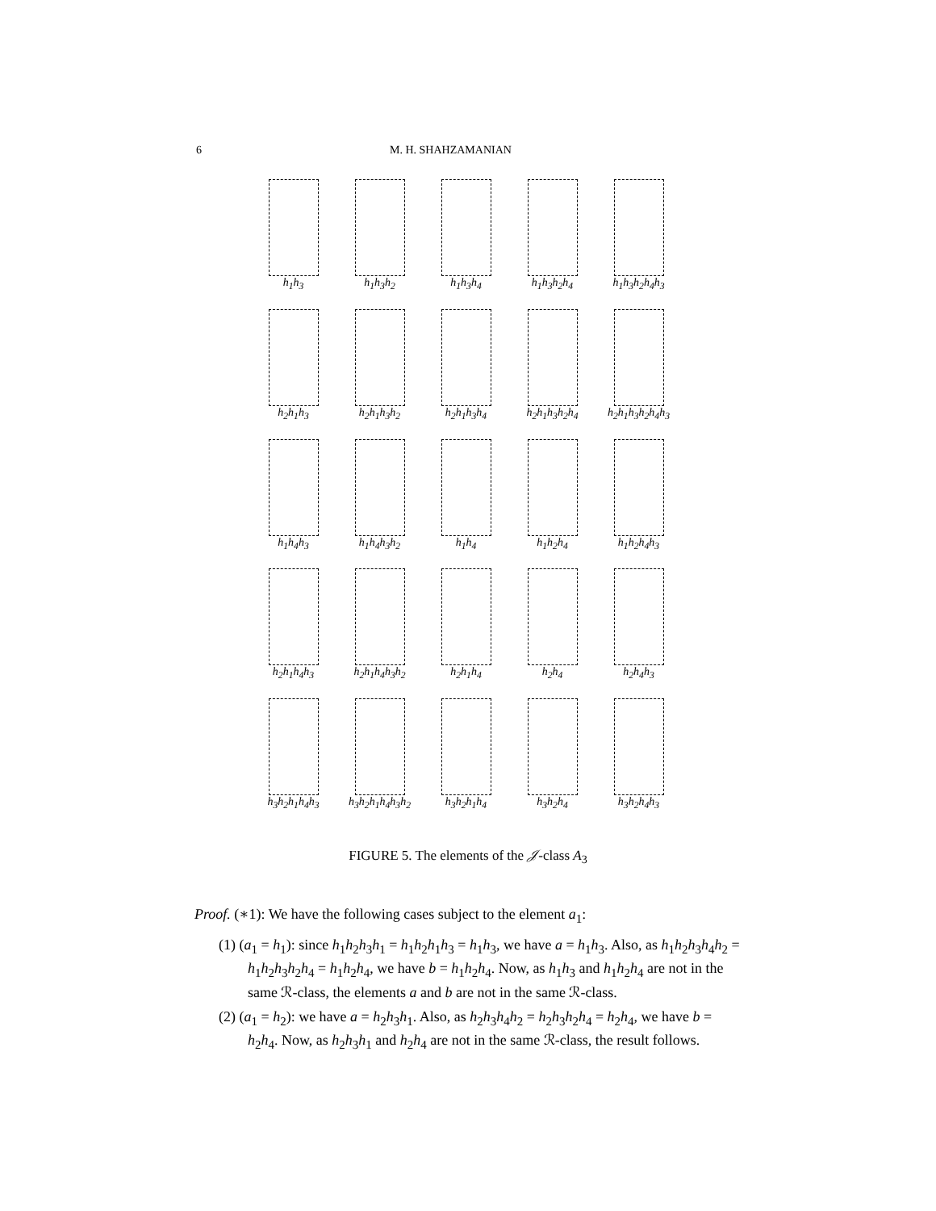6 M. H. SHAHZAMANIAN
h<sub>1</sub>h<sub>3</sub>
h<sub>1</sub>h<sub>3</sub>h<sub>2</sub>
h<sub>1</sub>h<sub>3</sub>h<sub>4</sub>
h<sub>1</sub>h<sub>3</sub>h<sub>2</sub>h<sub>4</sub>
h<sub>1</sub>h<sub>3</sub>h<sub>2</sub>h<sub>4</sub>h<sub>3</sub>
h<sub>2</sub>h<sub>1</sub>h<sub>3</sub>
h<sub>2</sub>h<sub>1</sub>h<sub>3</sub>h<sub>2</sub>
h<sub>2</sub>h<sub>1</sub>h<sub>3</sub>h<sub>4</sub>
h<sub>2</sub>h<sub>1</sub>h<sub>3</sub>h<sub>2</sub>h<sub>4</sub>
h<sub>2</sub>h<sub>1</sub>h<sub>3</sub>h<sub>2</sub>h<sub>4</sub>h<sub>3</sub>
h<sub>1</sub>h<sub>4</sub>h<sub>3</sub>
h<sub>1</sub>h<sub>4</sub>h<sub>3</sub>h<sub>2</sub>
h<sub>1</sub>h<sub>4</sub>
h<sub>1</sub>h<sub>2</sub>h<sub>4</sub>
h<sub>1</sub>h<sub>2</sub>h<sub>4</sub>h<sub>3</sub>
h<sub>2</sub>h<sub>1</sub>h<sub>4</sub>h<sub>3</sub>
h<sub>2</sub>h<sub>1</sub>h<sub>4</sub>h<sub>3</sub>h<sub>2</sub>
h<sub>2</sub>h<sub>1</sub>h<sub>4</sub>
h<sub>2</sub>h<sub>4</sub>
h<sub>2</sub>h<sub>4</sub>h<sub>3</sub>
h<sub>3</sub>h<sub>2</sub>h<sub>1</sub>h<sub>4</sub>h<sub>3</sub>
h<sub>3</sub>h<sub>2</sub>h<sub>1</sub>h<sub>4</sub>h<sub>3</sub>h<sub>2</sub>
h<sub>3</sub>h<sub>2</sub>h<sub>1</sub>h<sub>4</sub>
h<sub>3</sub>h<sub>2</sub>h<sub>4</sub>
h<sub>3</sub>h<sub>2</sub>h<sub>4</sub>h<sub>3</sub>
FIGURE 5. The elements of the 𝒥-class A<sub>3</sub>
Proof. (∗1): We have the following cases subject to the element a<sub>1</sub>:
(1) (a<sub>1</sub> = h<sub>1</sub>): since h<sub>1</sub>h<sub>2</sub>h<sub>3</sub>h<sub>1</sub> = h<sub>1</sub>h<sub>2</sub>h<sub>1</sub>h<sub>3</sub> = h<sub>1</sub>h<sub>3</sub>, we have a = h<sub>1</sub>h<sub>3</sub>. Also, as h<sub>1</sub>h<sub>2</sub>h<sub>3</sub>h<sub>4</sub>h<sub>2</sub> = h<sub>1</sub>h<sub>2</sub>h<sub>3</sub>h<sub>2</sub>h<sub>4</sub> = h<sub>1</sub>h<sub>2</sub>h<sub>4</sub>, we have b = h<sub>1</sub>h<sub>2</sub>h<sub>4</sub>. Now, as h<sub>1</sub>h<sub>3</sub> and h<sub>1</sub>h<sub>2</sub>h<sub>4</sub> are not in the same ℛ-class, the elements a and b are not in the same ℛ-class.
(2) (a<sub>1</sub> = h<sub>2</sub>): we have a = h<sub>2</sub>h<sub>3</sub>h<sub>1</sub>. Also, as h<sub>2</sub>h<sub>3</sub>h<sub>4</sub>h<sub>2</sub> = h<sub>2</sub>h<sub>3</sub>h<sub>2</sub>h<sub>4</sub> = h<sub>2</sub>h<sub>4</sub>, we have b = h<sub>2</sub>h<sub>4</sub>. Now, as h<sub>2</sub>h<sub>3</sub>h<sub>1</sub> and h<sub>2</sub>h<sub>4</sub> are not in the same ℛ-class, the result follows.